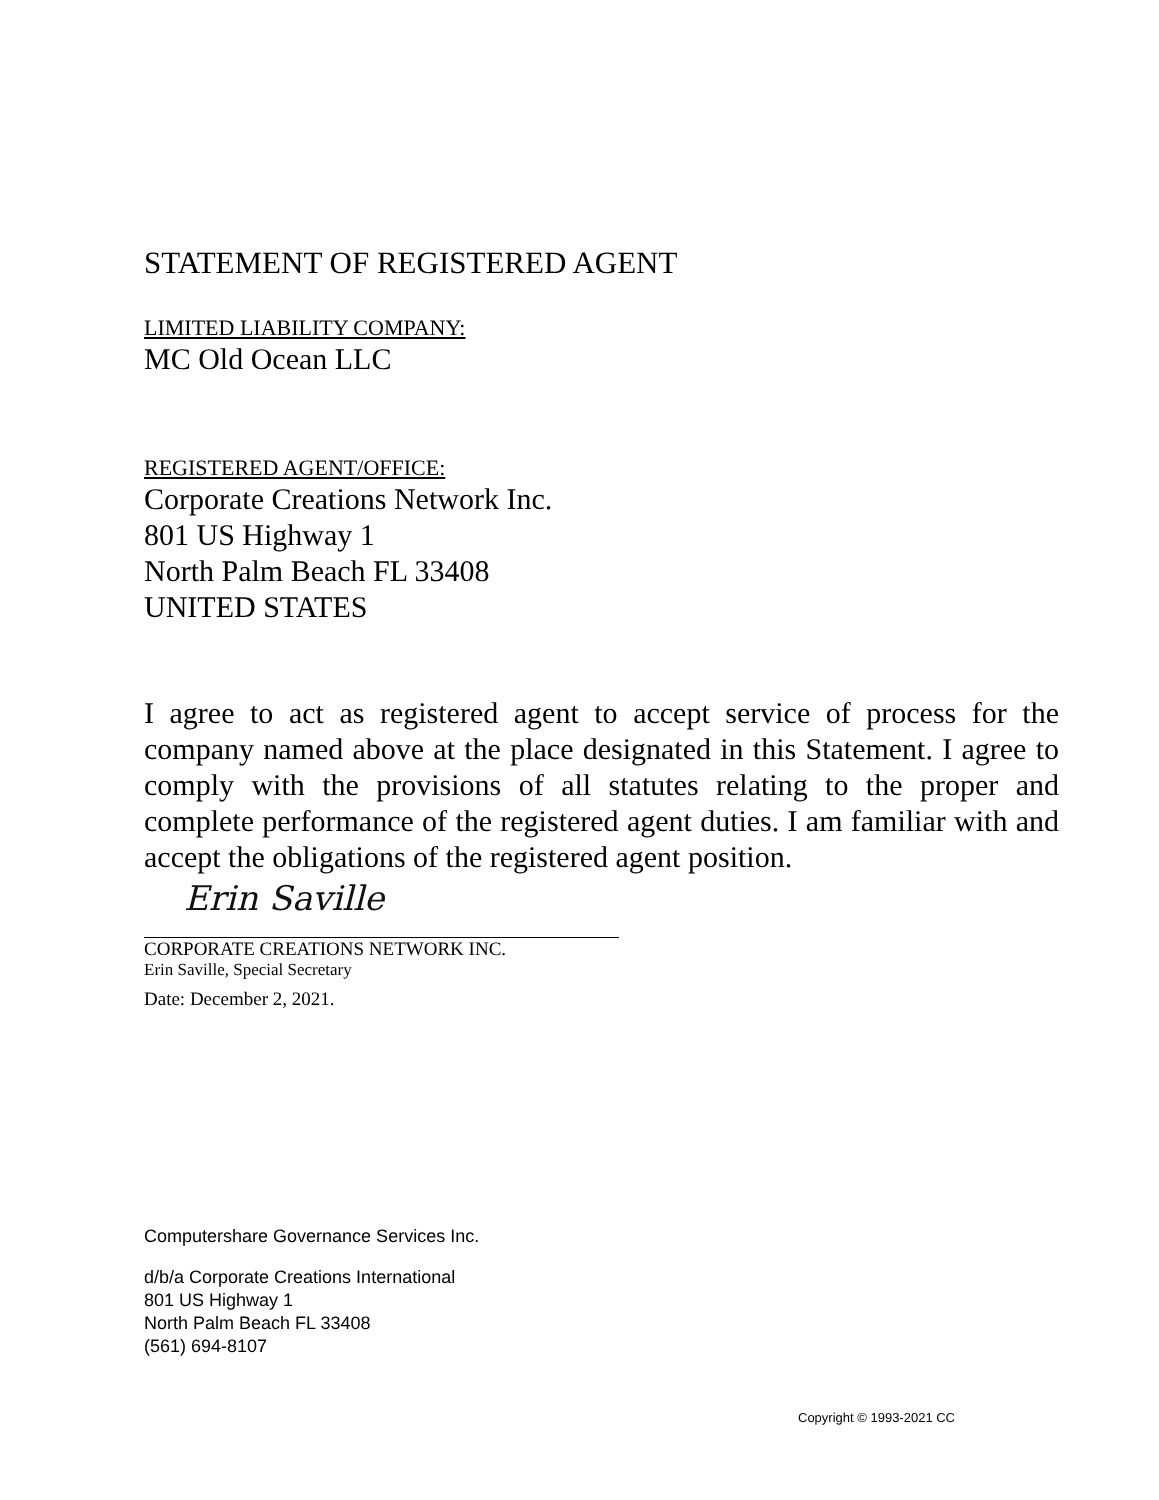STATEMENT OF REGISTERED AGENT
LIMITED LIABILITY COMPANY:
MC Old Ocean LLC
REGISTERED AGENT/OFFICE:
Corporate Creations Network Inc.
801 US Highway 1
North Palm Beach FL 33408
UNITED STATES
I agree to act as registered agent to accept service of process for the company named above at the place designated in this Statement. I agree to comply with the provisions of all statutes relating to the proper and complete performance of the registered agent duties. I am familiar with and accept the obligations of the registered agent position.
Erin Saville
CORPORATE CREATIONS NETWORK INC.
Erin Saville, Special Secretary
Date: December 2, 2021.
Computershare Governance Services Inc.
d/b/a Corporate Creations International
801 US Highway 1
North Palm Beach FL 33408
(561) 694-8107
Copyright © 1993-2021 CC